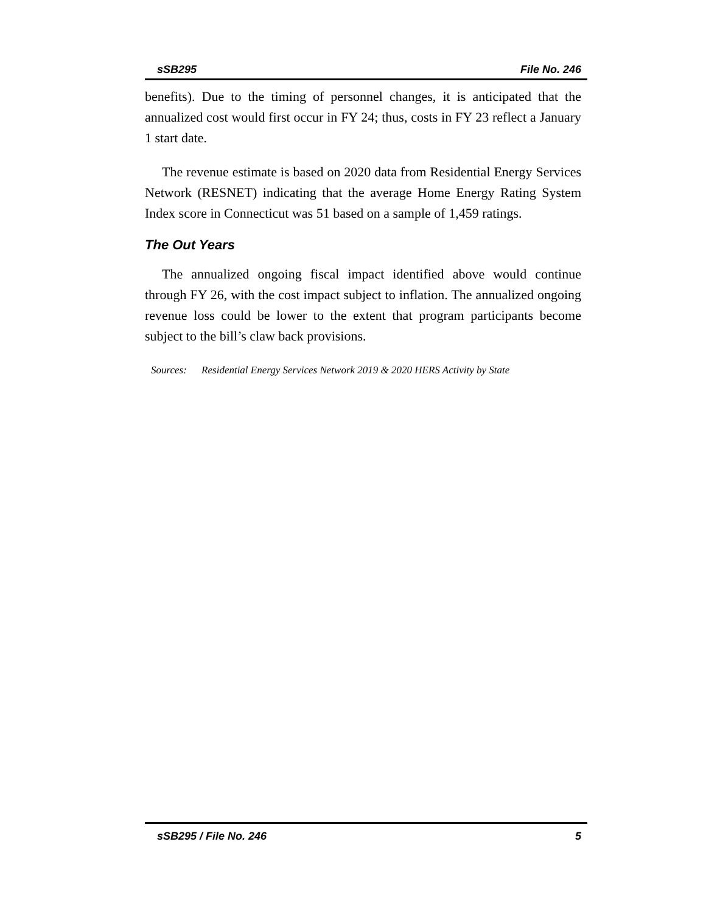sSB295 File No. 246
benefits). Due to the timing of personnel changes, it is anticipated that the annualized cost would first occur in FY 24; thus, costs in FY 23 reflect a January 1 start date.
The revenue estimate is based on 2020 data from Residential Energy Services Network (RESNET) indicating that the average Home Energy Rating System Index score in Connecticut was 51 based on a sample of 1,459 ratings.
The Out Years
The annualized ongoing fiscal impact identified above would continue through FY 26, with the cost impact subject to inflation. The annualized ongoing revenue loss could be lower to the extent that program participants become subject to the bill’s claw back provisions.
Sources: Residential Energy Services Network 2019 & 2020 HERS Activity by State
sSB295 / File No. 246 5